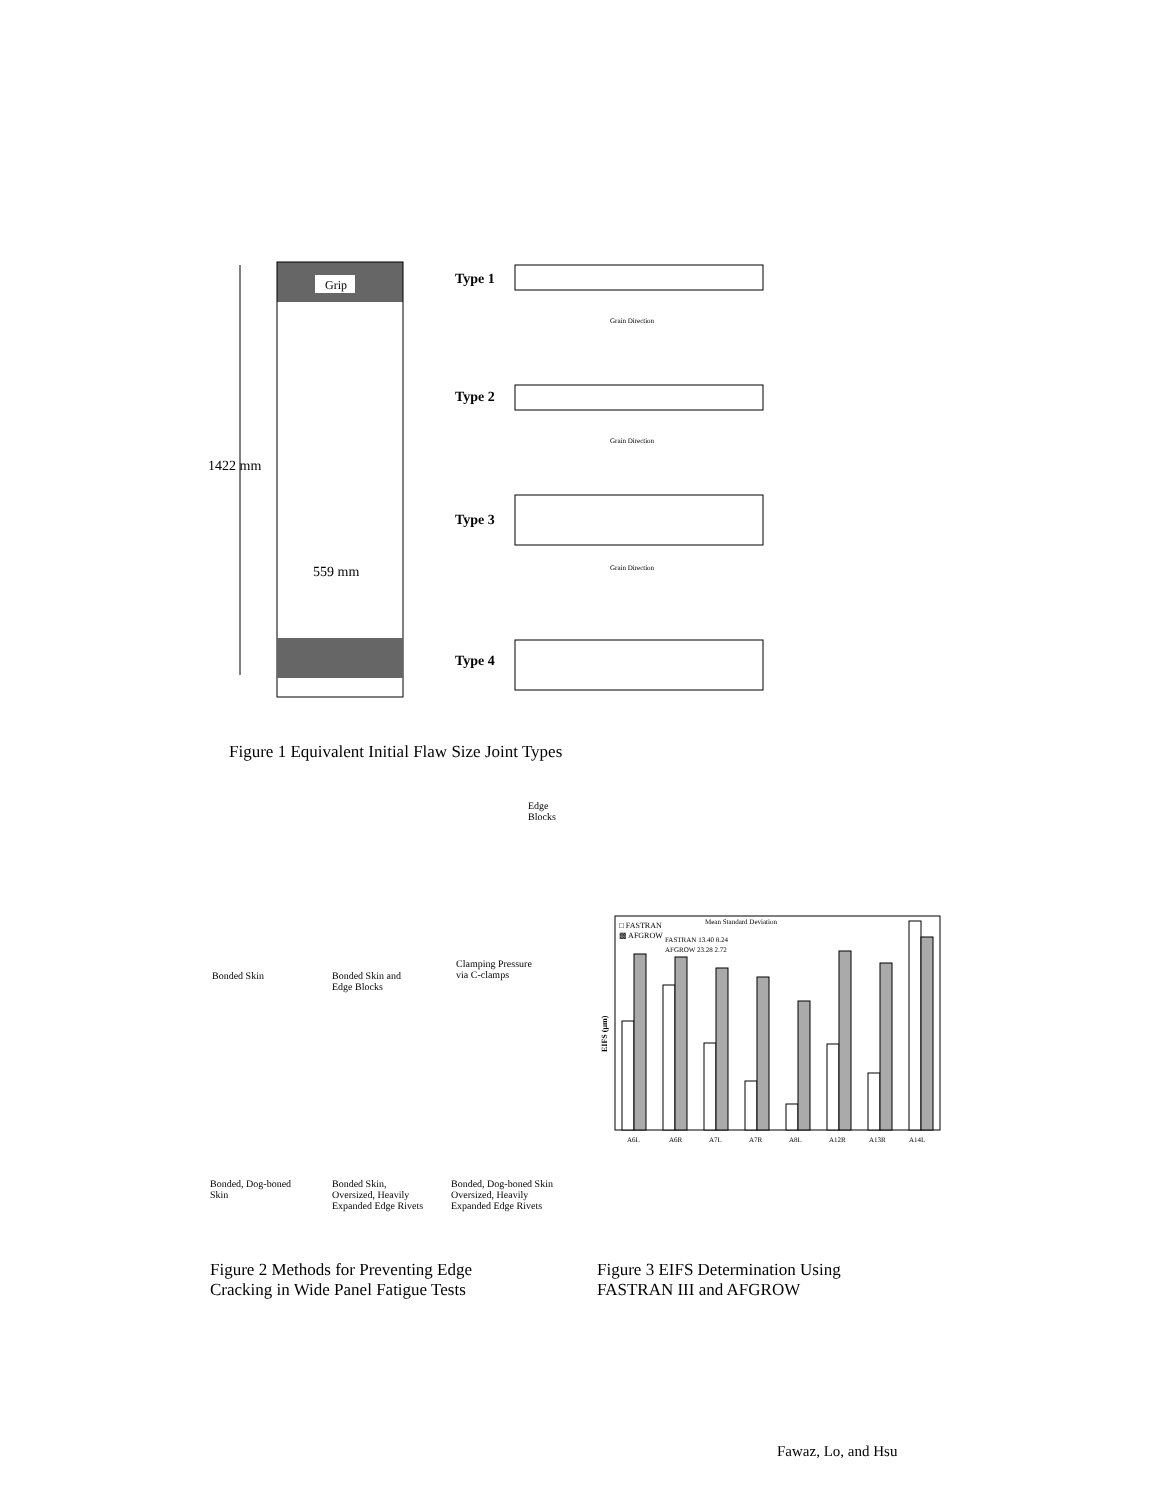Grip
1422 mm
559 mm
Type 1
Type 2
Type 3
Type 4
Grain Direction
Grain Direction
Grain Direction
Figure 1 Equivalent Initial Flaw Size Joint Types
Edge
Blocks
Clamping Pressure
via C-clamps
Bonded Skin
Bonded Skin and
Edge Blocks
Bonded, Dog-boned
Skin
Bonded Skin,
Oversized, Heavily
Expanded Edge Rivets
Bonded, Dog-boned Skin
Oversized, Heavily
Expanded Edge Rivets
EIFS (μm)
□ FASTRAN
▩ AFGROW
Mean Standard Deviation
FASTRAN 13.40 8.24
AFGROW 23.28 2.72
A6L
A6R
A7L
A7R
A8L
A12R
A13R
A14L
Figure 2 Methods for Preventing Edge
Cracking in Wide Panel Fatigue Tests
Figure 3 EIFS Determination Using
FASTRAN III and AFGROW
Fawaz, Lo, and Hsu